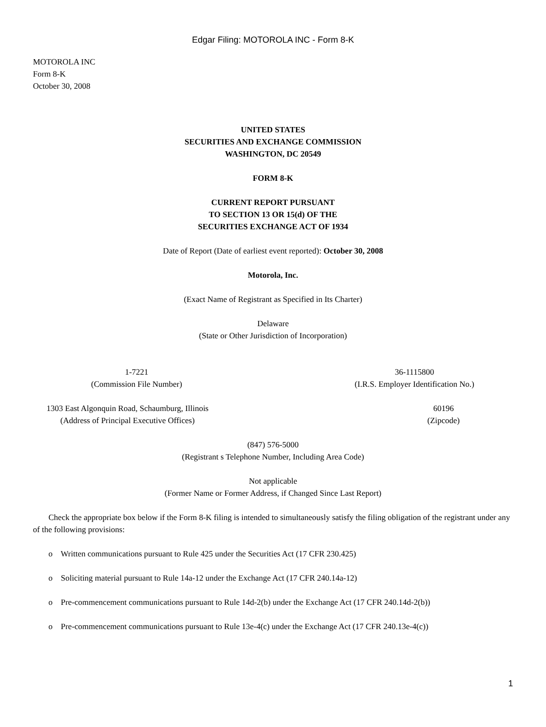Edgar Filing: MOTOROLA INC - Form 8-K
MOTOROLA INC
Form 8-K
October 30, 2008
UNITED STATES
SECURITIES AND EXCHANGE COMMISSION
WASHINGTON, DC 20549
FORM 8-K
CURRENT REPORT PURSUANT
TO SECTION 13 OR 15(d) OF THE
SECURITIES EXCHANGE ACT OF 1934
Date of Report (Date of earliest event reported): October 30, 2008
Motorola, Inc.
(Exact Name of Registrant as Specified in Its Charter)
Delaware
(State or Other Jurisdiction of Incorporation)
1-7221
(Commission File Number)
36-1115800
(I.R.S. Employer Identification No.)
1303 East Algonquin Road, Schaumburg, Illinois
(Address of Principal Executive Offices)
60196
(Zipcode)
(847) 576-5000
(Registrant s Telephone Number, Including Area Code)
Not applicable
(Former Name or Former Address, if Changed Since Last Report)
Check the appropriate box below if the Form 8-K filing is intended to simultaneously satisfy the filing obligation of the registrant under any of the following provisions:
o Written communications pursuant to Rule 425 under the Securities Act (17 CFR 230.425)
o Soliciting material pursuant to Rule 14a-12 under the Exchange Act (17 CFR 240.14a-12)
o Pre-commencement communications pursuant to Rule 14d-2(b) under the Exchange Act (17 CFR 240.14d-2(b))
o Pre-commencement communications pursuant to Rule 13e-4(c) under the Exchange Act (17 CFR 240.13e-4(c))
1